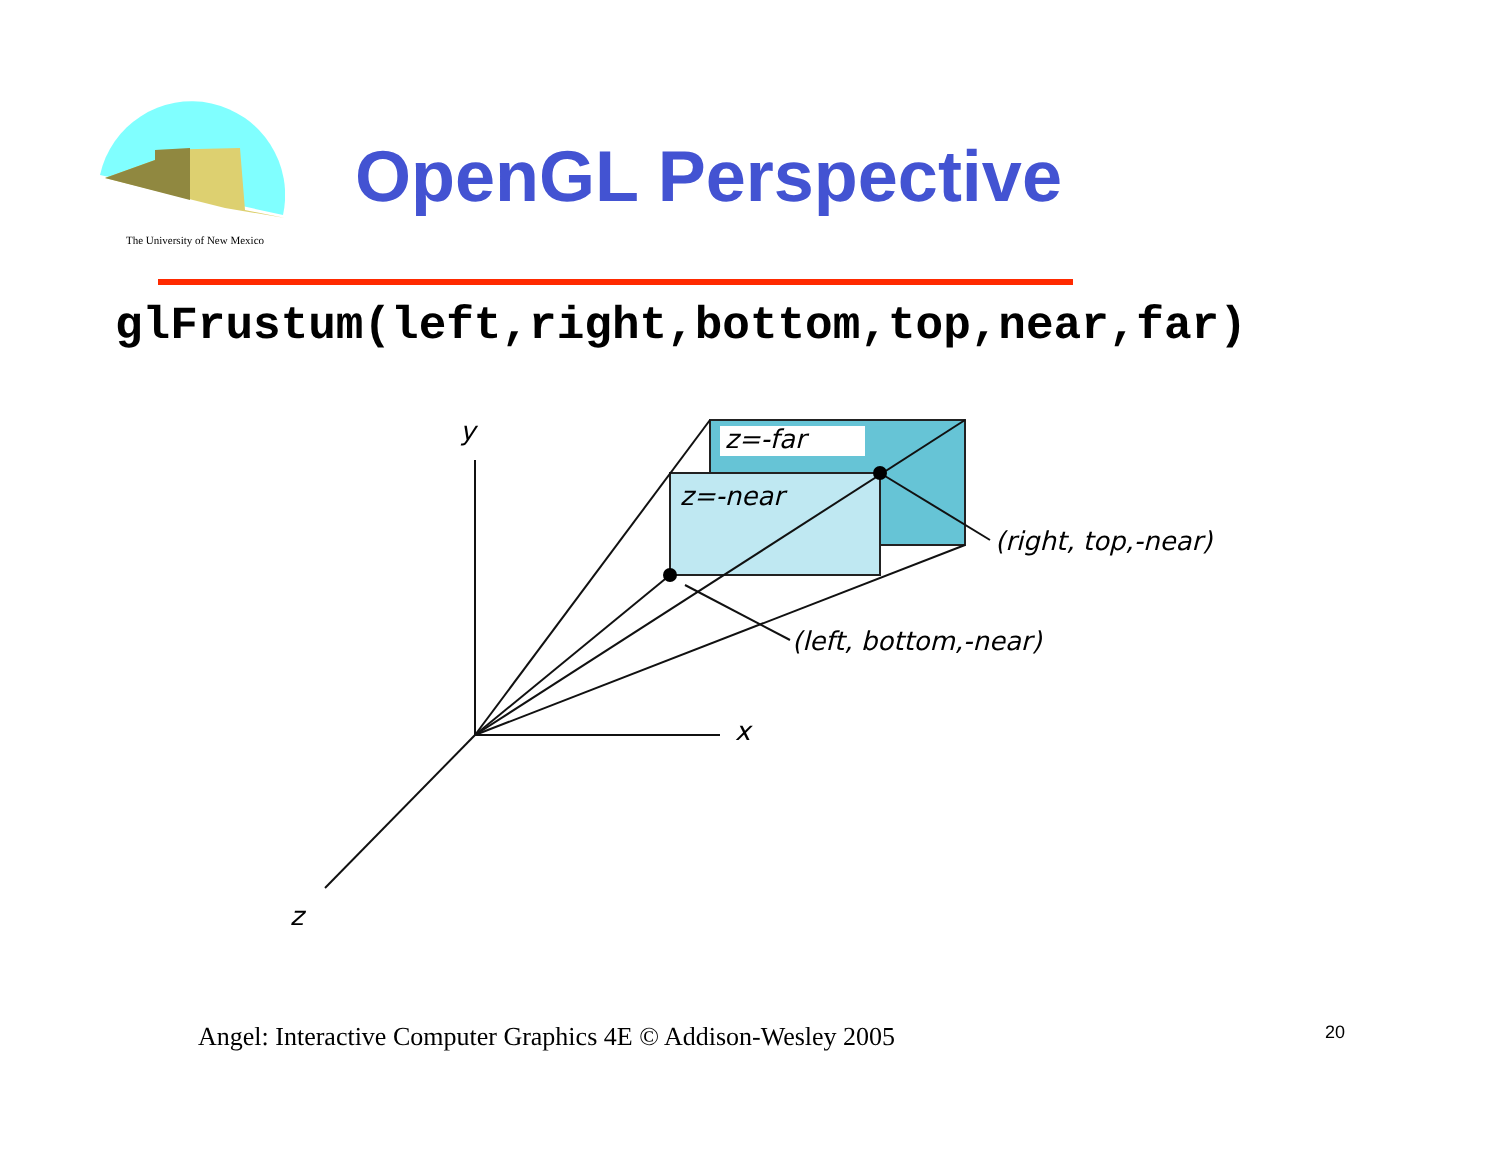The University of New Mexico
OpenGL Perspective
glFrustum(left,right,bottom,top,near,far)
y
x
z
z=-far
z=-near
(right, top,-near)
(left, bottom,-near)
Angel: Interactive Computer Graphics 4E © Addison-Wesley 2005
20